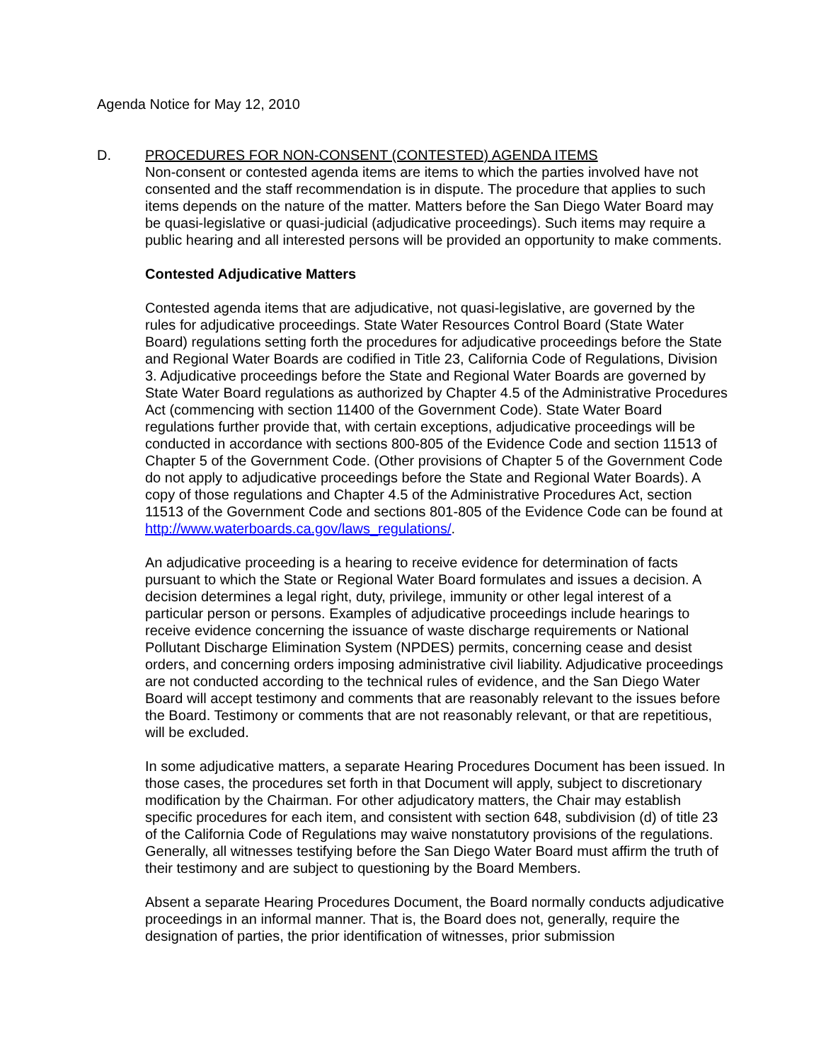Agenda Notice for May 12, 2010
D. PROCEDURES FOR NON-CONSENT (CONTESTED) AGENDA ITEMS
Non-consent or contested agenda items are items to which the parties involved have not consented and the staff recommendation is in dispute. The procedure that applies to such items depends on the nature of the matter. Matters before the San Diego Water Board may be quasi-legislative or quasi-judicial (adjudicative proceedings). Such items may require a public hearing and all interested persons will be provided an opportunity to make comments.
Contested Adjudicative Matters
Contested agenda items that are adjudicative, not quasi-legislative, are governed by the rules for adjudicative proceedings. State Water Resources Control Board (State Water Board) regulations setting forth the procedures for adjudicative proceedings before the State and Regional Water Boards are codified in Title 23, California Code of Regulations, Division 3. Adjudicative proceedings before the State and Regional Water Boards are governed by State Water Board regulations as authorized by Chapter 4.5 of the Administrative Procedures Act (commencing with section 11400 of the Government Code). State Water Board regulations further provide that, with certain exceptions, adjudicative proceedings will be conducted in accordance with sections 800-805 of the Evidence Code and section 11513 of Chapter 5 of the Government Code. (Other provisions of Chapter 5 of the Government Code do not apply to adjudicative proceedings before the State and Regional Water Boards). A copy of those regulations and Chapter 4.5 of the Administrative Procedures Act, section 11513 of the Government Code and sections 801-805 of the Evidence Code can be found at http://www.waterboards.ca.gov/laws_regulations/.
An adjudicative proceeding is a hearing to receive evidence for determination of facts pursuant to which the State or Regional Water Board formulates and issues a decision. A decision determines a legal right, duty, privilege, immunity or other legal interest of a particular person or persons. Examples of adjudicative proceedings include hearings to receive evidence concerning the issuance of waste discharge requirements or National Pollutant Discharge Elimination System (NPDES) permits, concerning cease and desist orders, and concerning orders imposing administrative civil liability. Adjudicative proceedings are not conducted according to the technical rules of evidence, and the San Diego Water Board will accept testimony and comments that are reasonably relevant to the issues before the Board. Testimony or comments that are not reasonably relevant, or that are repetitious, will be excluded.
In some adjudicative matters, a separate Hearing Procedures Document has been issued. In those cases, the procedures set forth in that Document will apply, subject to discretionary modification by the Chairman. For other adjudicatory matters, the Chair may establish specific procedures for each item, and consistent with section 648, subdivision (d) of title 23 of the California Code of Regulations may waive nonstatutory provisions of the regulations. Generally, all witnesses testifying before the San Diego Water Board must affirm the truth of their testimony and are subject to questioning by the Board Members.
Absent a separate Hearing Procedures Document, the Board normally conducts adjudicative proceedings in an informal manner. That is, the Board does not, generally, require the designation of parties, the prior identification of witnesses, prior submission